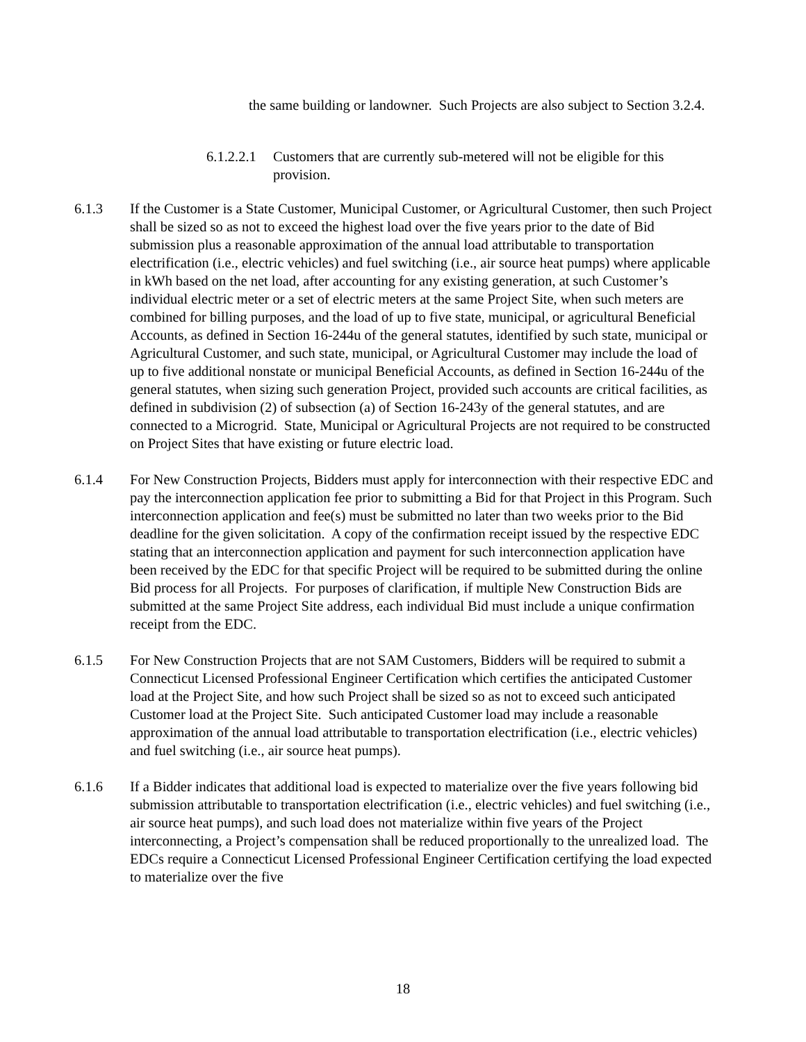the same building or landowner. Such Projects are also subject to Section 3.2.4.
6.1.2.2.1 Customers that are currently sub-metered will not be eligible for this provision.
6.1.3 If the Customer is a State Customer, Municipal Customer, or Agricultural Customer, then such Project shall be sized so as not to exceed the highest load over the five years prior to the date of Bid submission plus a reasonable approximation of the annual load attributable to transportation electrification (i.e., electric vehicles) and fuel switching (i.e., air source heat pumps) where applicable in kWh based on the net load, after accounting for any existing generation, at such Customer’s individual electric meter or a set of electric meters at the same Project Site, when such meters are combined for billing purposes, and the load of up to five state, municipal, or agricultural Beneficial Accounts, as defined in Section 16-244u of the general statutes, identified by such state, municipal or Agricultural Customer, and such state, municipal, or Agricultural Customer may include the load of up to five additional nonstate or municipal Beneficial Accounts, as defined in Section 16-244u of the general statutes, when sizing such generation Project, provided such accounts are critical facilities, as defined in subdivision (2) of subsection (a) of Section 16-243y of the general statutes, and are connected to a Microgrid. State, Municipal or Agricultural Projects are not required to be constructed on Project Sites that have existing or future electric load.
6.1.4 For New Construction Projects, Bidders must apply for interconnection with their respective EDC and pay the interconnection application fee prior to submitting a Bid for that Project in this Program. Such interconnection application and fee(s) must be submitted no later than two weeks prior to the Bid deadline for the given solicitation. A copy of the confirmation receipt issued by the respective EDC stating that an interconnection application and payment for such interconnection application have been received by the EDC for that specific Project will be required to be submitted during the online Bid process for all Projects. For purposes of clarification, if multiple New Construction Bids are submitted at the same Project Site address, each individual Bid must include a unique confirmation receipt from the EDC.
6.1.5 For New Construction Projects that are not SAM Customers, Bidders will be required to submit a Connecticut Licensed Professional Engineer Certification which certifies the anticipated Customer load at the Project Site, and how such Project shall be sized so as not to exceed such anticipated Customer load at the Project Site. Such anticipated Customer load may include a reasonable approximation of the annual load attributable to transportation electrification (i.e., electric vehicles) and fuel switching (i.e., air source heat pumps).
6.1.6 If a Bidder indicates that additional load is expected to materialize over the five years following bid submission attributable to transportation electrification (i.e., electric vehicles) and fuel switching (i.e., air source heat pumps), and such load does not materialize within five years of the Project interconnecting, a Project’s compensation shall be reduced proportionally to the unrealized load. The EDCs require a Connecticut Licensed Professional Engineer Certification certifying the load expected to materialize over the five
18